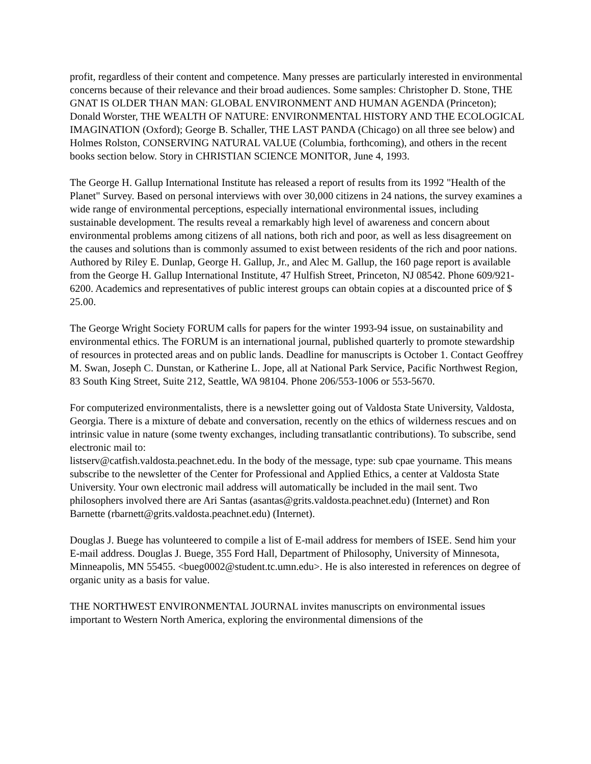profit, regardless of their content and competence. Many presses are particularly interested in environmental concerns because of their relevance and their broad audiences. Some samples: Christopher D. Stone, THE GNAT IS OLDER THAN MAN: GLOBAL ENVIRONMENT AND HUMAN AGENDA (Princeton); Donald Worster, THE WEALTH OF NATURE: ENVIRONMENTAL HISTORY AND THE ECOLOGICAL IMAGINATION (Oxford); George B. Schaller, THE LAST PANDA (Chicago) on all three see below) and Holmes Rolston, CONSERVING NATURAL VALUE (Columbia, forthcoming), and others in the recent books section below. Story in CHRISTIAN SCIENCE MONITOR, June 4, 1993.
The George H. Gallup International Institute has released a report of results from its 1992 "Health of the Planet" Survey. Based on personal interviews with over 30,000 citizens in 24 nations, the survey examines a wide range of environmental perceptions, especially international environmental issues, including sustainable development. The results reveal a remarkably high level of awareness and concern about environmental problems among citizens of all nations, both rich and poor, as well as less disagreement on the causes and solutions than is commonly assumed to exist between residents of the rich and poor nations. Authored by Riley E. Dunlap, George H. Gallup, Jr., and Alec M. Gallup, the 160 page report is available from the George H. Gallup International Institute, 47 Hulfish Street, Princeton, NJ 08542. Phone 609/921-6200. Academics and representatives of public interest groups can obtain copies at a discounted price of $ 25.00.
The George Wright Society FORUM calls for papers for the winter 1993-94 issue, on sustainability and environmental ethics. The FORUM is an international journal, published quarterly to promote stewardship of resources in protected areas and on public lands. Deadline for manuscripts is October 1. Contact Geoffrey M. Swan, Joseph C. Dunstan, or Katherine L. Jope, all at National Park Service, Pacific Northwest Region, 83 South King Street, Suite 212, Seattle, WA 98104. Phone 206/553-1006 or 553-5670.
For computerized environmentalists, there is a newsletter going out of Valdosta State University, Valdosta, Georgia. There is a mixture of debate and conversation, recently on the ethics of wilderness rescues and on intrinsic value in nature (some twenty exchanges, including transatlantic contributions). To subscribe, send electronic mail to:
listserv@catfish.valdosta.peachnet.edu. In the body of the message, type: sub cpae yourname. This means subscribe to the newsletter of the Center for Professional and Applied Ethics, a center at Valdosta State University. Your own electronic mail address will automatically be included in the mail sent. Two philosophers involved there are Ari Santas (asantas@grits.valdosta.peachnet.edu) (Internet) and Ron Barnette (rbarnett@grits.valdosta.peachnet.edu) (Internet).
Douglas J. Buege has volunteered to compile a list of E-mail address for members of ISEE. Send him your E-mail address. Douglas J. Buege, 355 Ford Hall, Department of Philosophy, University of Minnesota, Minneapolis, MN 55455. <bueg0002@student.tc.umn.edu>. He is also interested in references on degree of organic unity as a basis for value.
THE NORTHWEST ENVIRONMENTAL JOURNAL invites manuscripts on environmental issues important to Western North America, exploring the environmental dimensions of the